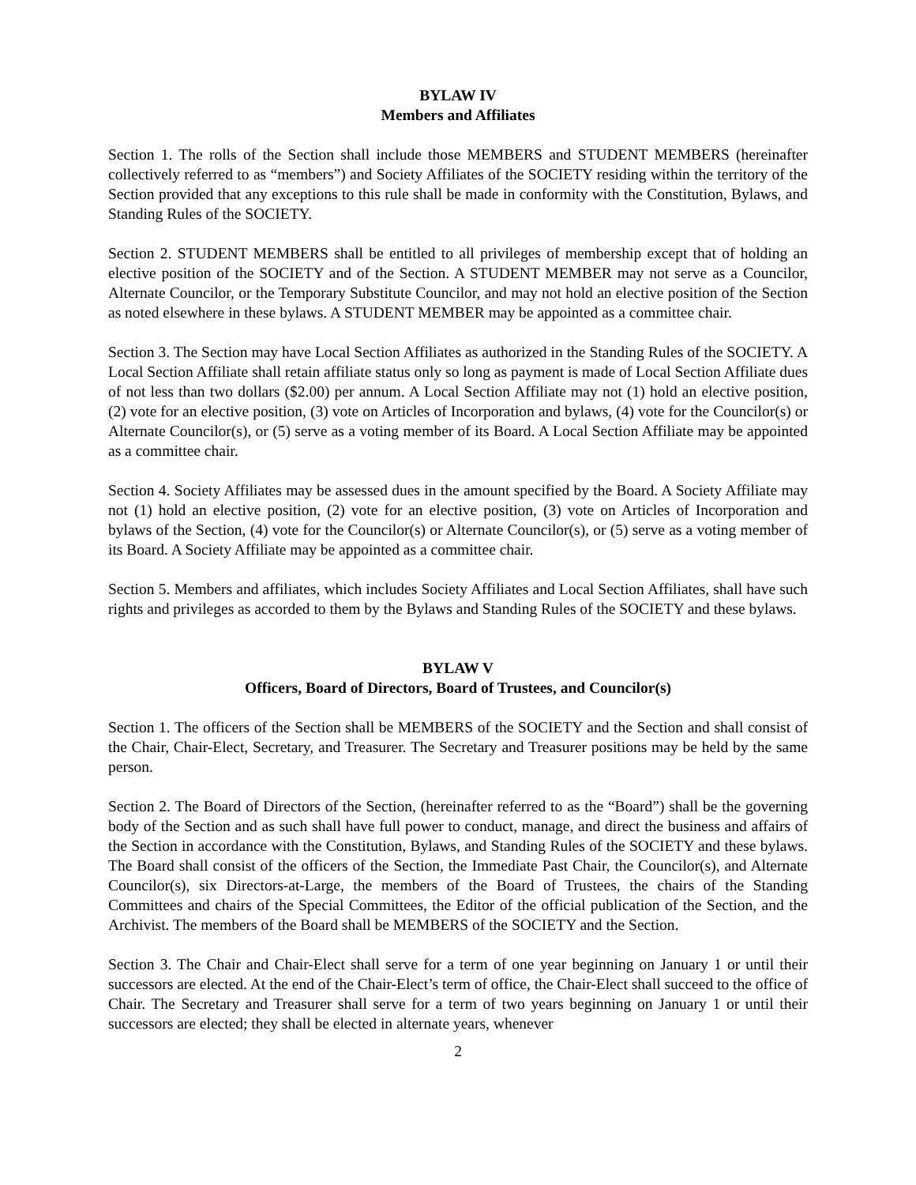BYLAW IV
Members and Affiliates
Section 1. The rolls of the Section shall include those MEMBERS and STUDENT MEMBERS (hereinafter collectively referred to as “members”) and Society Affiliates of the SOCIETY residing within the territory of the Section provided that any exceptions to this rule shall be made in conformity with the Constitution, Bylaws, and Standing Rules of the SOCIETY.
Section 2. STUDENT MEMBERS shall be entitled to all privileges of membership except that of holding an elective position of the SOCIETY and of the Section. A STUDENT MEMBER may not serve as a Councilor, Alternate Councilor, or the Temporary Substitute Councilor, and may not hold an elective position of the Section as noted elsewhere in these bylaws. A STUDENT MEMBER may be appointed as a committee chair.
Section 3. The Section may have Local Section Affiliates as authorized in the Standing Rules of the SOCIETY. A Local Section Affiliate shall retain affiliate status only so long as payment is made of Local Section Affiliate dues of not less than two dollars ($2.00) per annum. A Local Section Affiliate may not (1) hold an elective position, (2) vote for an elective position, (3) vote on Articles of Incorporation and bylaws, (4) vote for the Councilor(s) or Alternate Councilor(s), or (5) serve as a voting member of its Board. A Local Section Affiliate may be appointed as a committee chair.
Section 4. Society Affiliates may be assessed dues in the amount specified by the Board. A Society Affiliate may not (1) hold an elective position, (2) vote for an elective position, (3) vote on Articles of Incorporation and bylaws of the Section, (4) vote for the Councilor(s) or Alternate Councilor(s), or (5) serve as a voting member of its Board. A Society Affiliate may be appointed as a committee chair.
Section 5. Members and affiliates, which includes Society Affiliates and Local Section Affiliates, shall have such rights and privileges as accorded to them by the Bylaws and Standing Rules of the SOCIETY and these bylaws.
BYLAW V
Officers, Board of Directors, Board of Trustees, and Councilor(s)
Section 1. The officers of the Section shall be MEMBERS of the SOCIETY and the Section and shall consist of the Chair, Chair-Elect, Secretary, and Treasurer. The Secretary and Treasurer positions may be held by the same person.
Section 2. The Board of Directors of the Section, (hereinafter referred to as the “Board”) shall be the governing body of the Section and as such shall have full power to conduct, manage, and direct the business and affairs of the Section in accordance with the Constitution, Bylaws, and Standing Rules of the SOCIETY and these bylaws. The Board shall consist of the officers of the Section, the Immediate Past Chair, the Councilor(s), and Alternate Councilor(s), six Directors-at-Large, the members of the Board of Trustees, the chairs of the Standing Committees and chairs of the Special Committees, the Editor of the official publication of the Section, and the Archivist. The members of the Board shall be MEMBERS of the SOCIETY and the Section.
Section 3. The Chair and Chair-Elect shall serve for a term of one year beginning on January 1 or until their successors are elected. At the end of the Chair-Elect’s term of office, the Chair-Elect shall succeed to the office of Chair. The Secretary and Treasurer shall serve for a term of two years beginning on January 1 or until their successors are elected; they shall be elected in alternate years, whenever
2